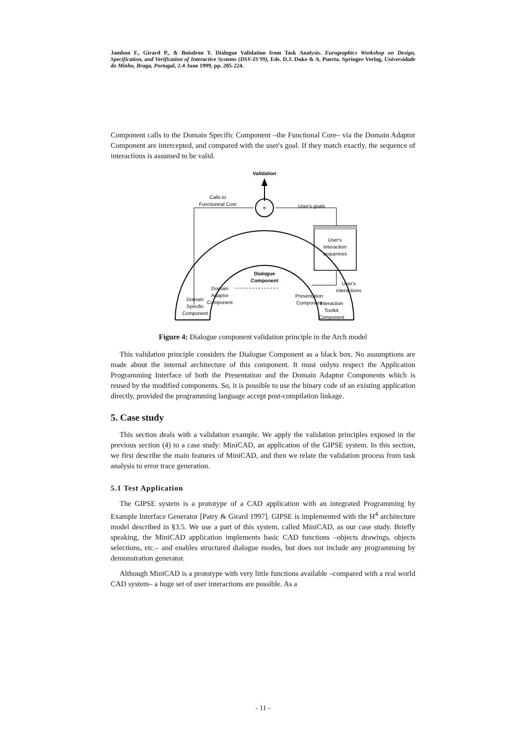Jambon F., Girard P., & Boisdron Y. Dialogue Validation from Task Analysis. Eurographics Workshop on Design, Specification, and Verification of Interactive Systems (DSV-IS'99), Eds. D.J. Duke & A. Puerta. Springer-Verlag, Universidade do Minho, Braga, Portugal, 2-4 June 1999, pp. 205-224.
Component calls to the Domain Specific Component –the Functional Core– via the Domain Adaptor Component are intercepted, and compared with the user's goal. If they match exactly, the sequence of interactions is assumed to be valid.
Validation
=
Calls to
Functionnal Core
User's goals
User's
Interaction
sequences
User's
interactions
Dialogue
Component
Domain
Adaptor
Component
Presentation
Component
Domain
Specific
Component
Interaction
Toolkit
Component
Figure 4: Dialogue component validation principle in the Arch model
This validation principle considers the Dialogue Component as a black box. No assumptions are made about the internal architecture of this component. It must onlyto respect the Application Programming Interface of both the Presentation and the Domain Adaptor Components which is reused by the modified components. So, it is possible to use the binary code of an existing application directly, provided the programming language accept post-compilation linkage.
5. Case study
This section deals with a validation example. We apply the validation principles exposed in the previous section (4) to a case study: MiniCAD, an application of the GIPSE system. In this section, we first describe the main features of MiniCAD, and then we relate the validation process from task analysis to error trace generation.
5.1 Test Application
The GIPSE system is a prototype of a CAD application with an integrated Programming by Example Interface Generator [Patry & Girard 1997]. GIPSE is implemented with the H<sup>4</sup> architecture model described in §3.5. We use a part of this system, called MiniCAD, as our case study. Briefly speaking, the MiniCAD application implements basic CAD functions –objects drawings, objects selections, etc.– and enables structured dialogue modes, but does not include any programming by demonstration generator.
Although MiniCAD is a prototype with very little functions available –compared with a real world CAD system– a huge set of user interactions are possible. As a
- 11 -